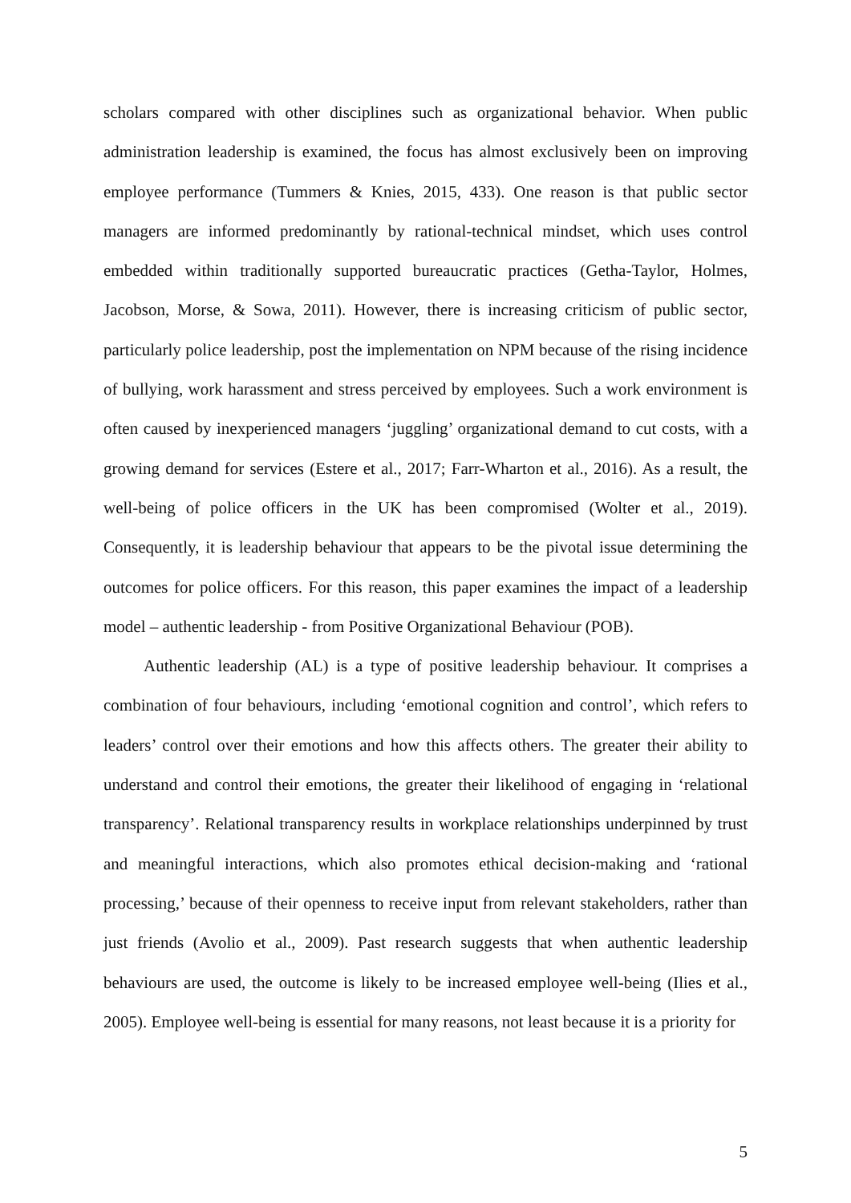scholars compared with other disciplines such as organizational behavior. When public administration leadership is examined, the focus has almost exclusively been on improving employee performance (Tummers & Knies, 2015, 433). One reason is that public sector managers are informed predominantly by rational-technical mindset, which uses control embedded within traditionally supported bureaucratic practices (Getha-Taylor, Holmes, Jacobson, Morse, & Sowa, 2011). However, there is increasing criticism of public sector, particularly police leadership, post the implementation on NPM because of the rising incidence of bullying, work harassment and stress perceived by employees. Such a work environment is often caused by inexperienced managers ‘juggling’ organizational demand to cut costs, with a growing demand for services (Estere et al., 2017; Farr-Wharton et al., 2016). As a result, the well-being of police officers in the UK has been compromised (Wolter et al., 2019). Consequently, it is leadership behaviour that appears to be the pivotal issue determining the outcomes for police officers. For this reason, this paper examines the impact of a leadership model – authentic leadership - from Positive Organizational Behaviour (POB).
Authentic leadership (AL) is a type of positive leadership behaviour. It comprises a combination of four behaviours, including ‘emotional cognition and control’, which refers to leaders’ control over their emotions and how this affects others. The greater their ability to understand and control their emotions, the greater their likelihood of engaging in ‘relational transparency’. Relational transparency results in workplace relationships underpinned by trust and meaningful interactions, which also promotes ethical decision-making and ‘rational processing,’ because of their openness to receive input from relevant stakeholders, rather than just friends (Avolio et al., 2009). Past research suggests that when authentic leadership behaviours are used, the outcome is likely to be increased employee well-being (Ilies et al., 2005). Employee well-being is essential for many reasons, not least because it is a priority for
5